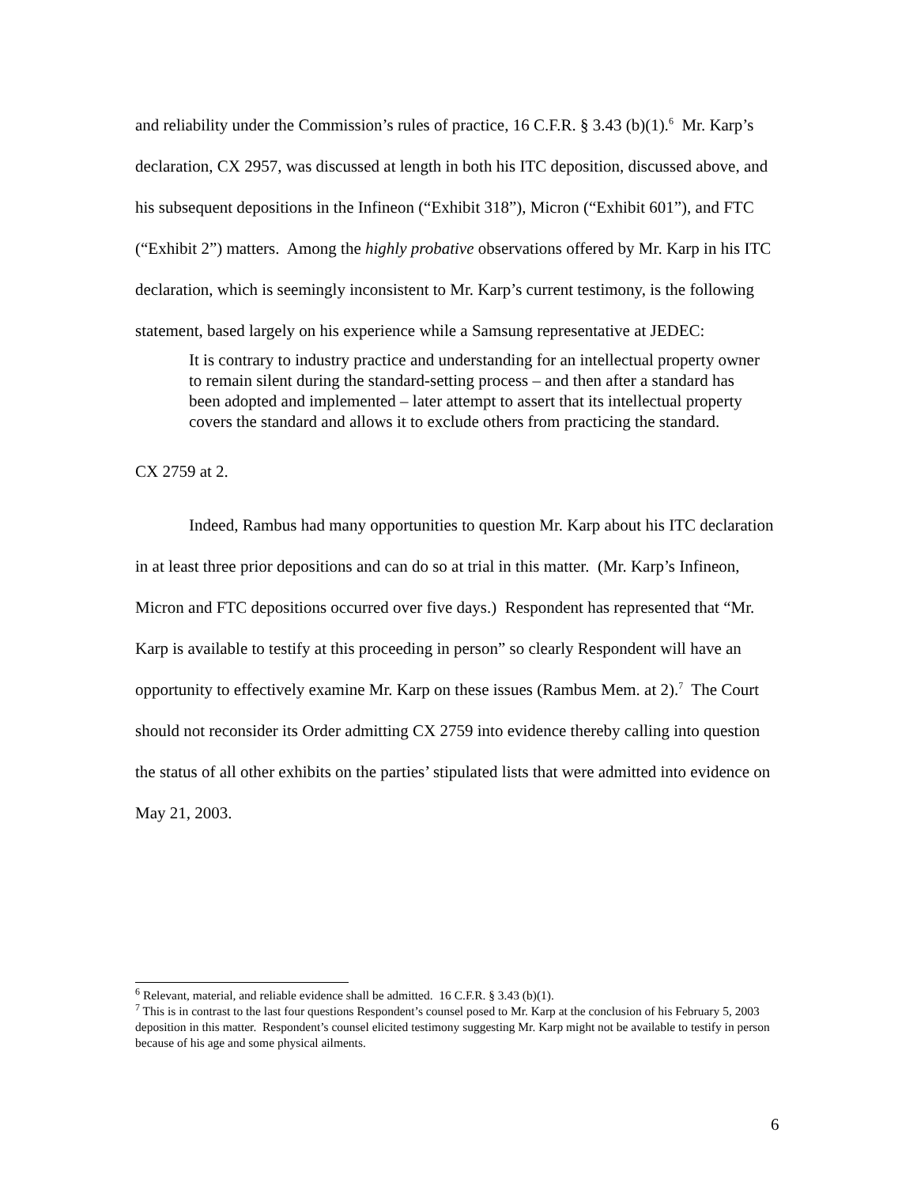and reliability under the Commission’s rules of practice, 16 C.F.R. § 3.43 (b)(1).<sup>6</sup> Mr. Karp’s declaration, CX 2957, was discussed at length in both his ITC deposition, discussed above, and his subsequent depositions in the Infineon (“Exhibit 318”), Micron (“Exhibit 601”), and FTC (“Exhibit 2”) matters. Among the highly probative observations offered by Mr. Karp in his ITC declaration, which is seemingly inconsistent to Mr. Karp’s current testimony, is the following statement, based largely on his experience while a Samsung representative at JEDEC:
It is contrary to industry practice and understanding for an intellectual property owner to remain silent during the standard-setting process – and then after a standard has been adopted and implemented – later attempt to assert that its intellectual property covers the standard and allows it to exclude others from practicing the standard.
CX 2759 at 2.
Indeed, Rambus had many opportunities to question Mr. Karp about his ITC declaration in at least three prior depositions and can do so at trial in this matter. (Mr. Karp’s Infineon, Micron and FTC depositions occurred over five days.) Respondent has represented that “Mr. Karp is available to testify at this proceeding in person” so clearly Respondent will have an opportunity to effectively examine Mr. Karp on these issues (Rambus Mem. at 2).<sup>7</sup> The Court should not reconsider its Order admitting CX 2759 into evidence thereby calling into question the status of all other exhibits on the parties’ stipulated lists that were admitted into evidence on May 21, 2003.
<sup>6</sup> Relevant, material, and reliable evidence shall be admitted. 16 C.F.R. § 3.43 (b)(1).
<sup>7</sup> This is in contrast to the last four questions Respondent’s counsel posed to Mr. Karp at the conclusion of his February 5, 2003 deposition in this matter. Respondent’s counsel elicited testimony suggesting Mr. Karp might not be available to testify in person because of his age and some physical ailments.
6